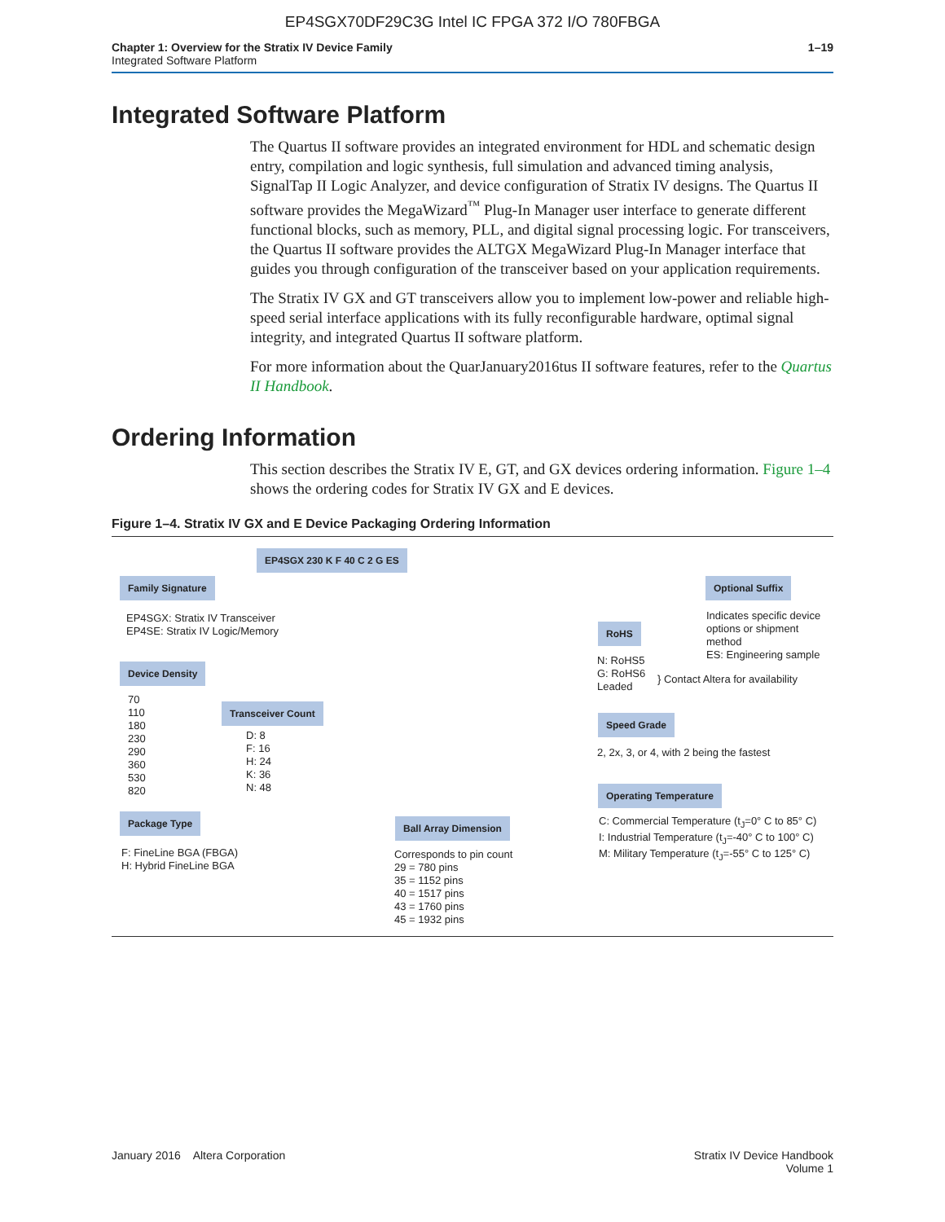EP4SGX70DF29C3G Intel IC FPGA 372 I/O 780FBGA
Chapter 1: Overview for the Stratix IV Device Family
Integrated Software Platform
1–19
Integrated Software Platform
The Quartus II software provides an integrated environment for HDL and schematic design entry, compilation and logic synthesis, full simulation and advanced timing analysis, SignalTap II Logic Analyzer, and device configuration of Stratix IV designs. The Quartus II software provides the MegaWizard<sup>™</sup> Plug-In Manager user interface to generate different functional blocks, such as memory, PLL, and digital signal processing logic. For transceivers, the Quartus II software provides the ALTGX MegaWizard Plug-In Manager interface that guides you through configuration of the transceiver based on your application requirements.
The Stratix IV GX and GT transceivers allow you to implement low-power and reliable high-speed serial interface applications with its fully reconfigurable hardware, optimal signal integrity, and integrated Quartus II software platform.
For more information about the QuarJanuary2016tus II software features, refer to the Quartus II Handbook.
Ordering Information
This section describes the Stratix IV E, GT, and GX devices ordering information. Figure 1–4 shows the ordering codes for Stratix IV GX and E devices.
Figure 1–4. Stratix IV GX and E Device Packaging Ordering Information
EP4SGX 230 K F 40 C 2 G ES
Family Signature
EP4SGX: Stratix IV Transceiver
EP4SE: Stratix IV Logic/Memory
Device Density
70
110
180
230
290
360
530
820
Transceiver Count
D: 8
F: 16
H: 24
K: 36
N: 48
Package Type
F: FineLine BGA (FBGA)
H: Hybrid FineLine BGA
Ball Array Dimension
Corresponds to pin count
29 = 780 pins
35 = 1152 pins
40 = 1517 pins
43 = 1760 pins
45 = 1932 pins
Optional Suffix
Indicates specific device
options or shipment method
ES: Engineering sample
RoHS
N: RoHS5
G: RoHS6
Leaded
} Contact Altera for availability
Speed Grade
2, 2x, 3, or 4, with 2 being the fastest
Operating Temperature
C: Commercial Temperature (t<sub>J</sub>=0° C to 85° C)
I: Industrial Temperature (t<sub>J</sub>=-40° C to 100° C)
M: Military Temperature (t<sub>J</sub>=-55° C to 125° C)
January 2016 Altera Corporation
Stratix IV Device Handbook
Volume 1